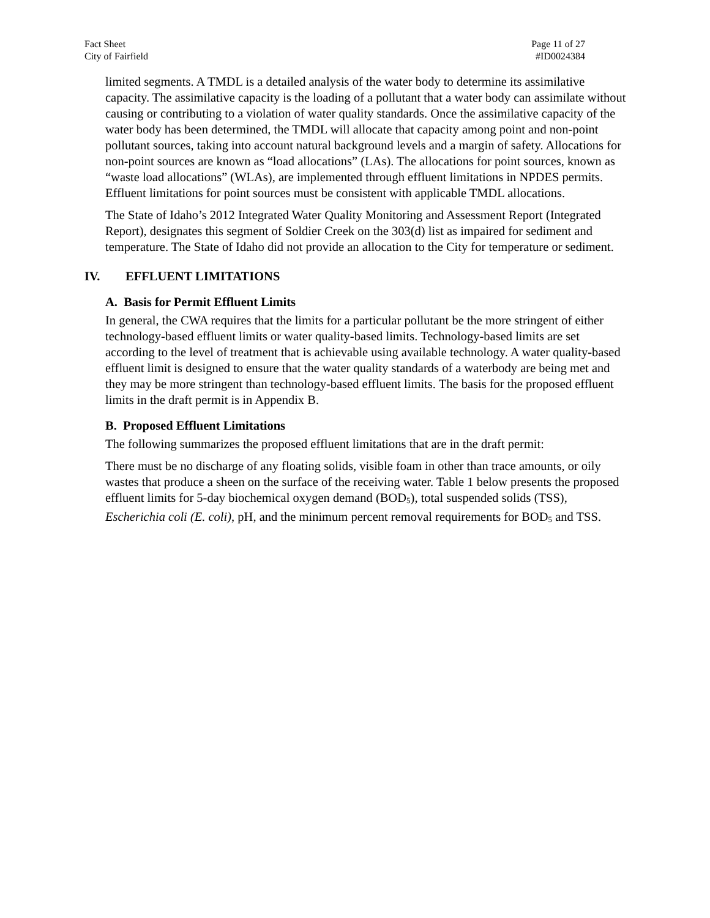Fact Sheet
City of Fairfield
Page 11 of 27
#ID0024384
limited segments. A TMDL is a detailed analysis of the water body to determine its assimilative capacity. The assimilative capacity is the loading of a pollutant that a water body can assimilate without causing or contributing to a violation of water quality standards. Once the assimilative capacity of the water body has been determined, the TMDL will allocate that capacity among point and non-point pollutant sources, taking into account natural background levels and a margin of safety. Allocations for non-point sources are known as “load allocations” (LAs). The allocations for point sources, known as “waste load allocations” (WLAs), are implemented through effluent limitations in NPDES permits. Effluent limitations for point sources must be consistent with applicable TMDL allocations.
The State of Idaho’s 2012 Integrated Water Quality Monitoring and Assessment Report (Integrated Report), designates this segment of Soldier Creek on the 303(d) list as impaired for sediment and temperature. The State of Idaho did not provide an allocation to the City for temperature or sediment.
IV. EFFLUENT LIMITATIONS
A. Basis for Permit Effluent Limits
In general, the CWA requires that the limits for a particular pollutant be the more stringent of either technology-based effluent limits or water quality-based limits. Technology-based limits are set according to the level of treatment that is achievable using available technology. A water quality-based effluent limit is designed to ensure that the water quality standards of a waterbody are being met and they may be more stringent than technology-based effluent limits. The basis for the proposed effluent limits in the draft permit is in Appendix B.
B. Proposed Effluent Limitations
The following summarizes the proposed effluent limitations that are in the draft permit:
There must be no discharge of any floating solids, visible foam in other than trace amounts, or oily wastes that produce a sheen on the surface of the receiving water. Table 1 below presents the proposed effluent limits for 5-day biochemical oxygen demand (BOD<sub>5</sub>), total suspended solids (TSS), Escherichia coli (E. coli), pH, and the minimum percent removal requirements for BOD<sub>5</sub> and TSS.